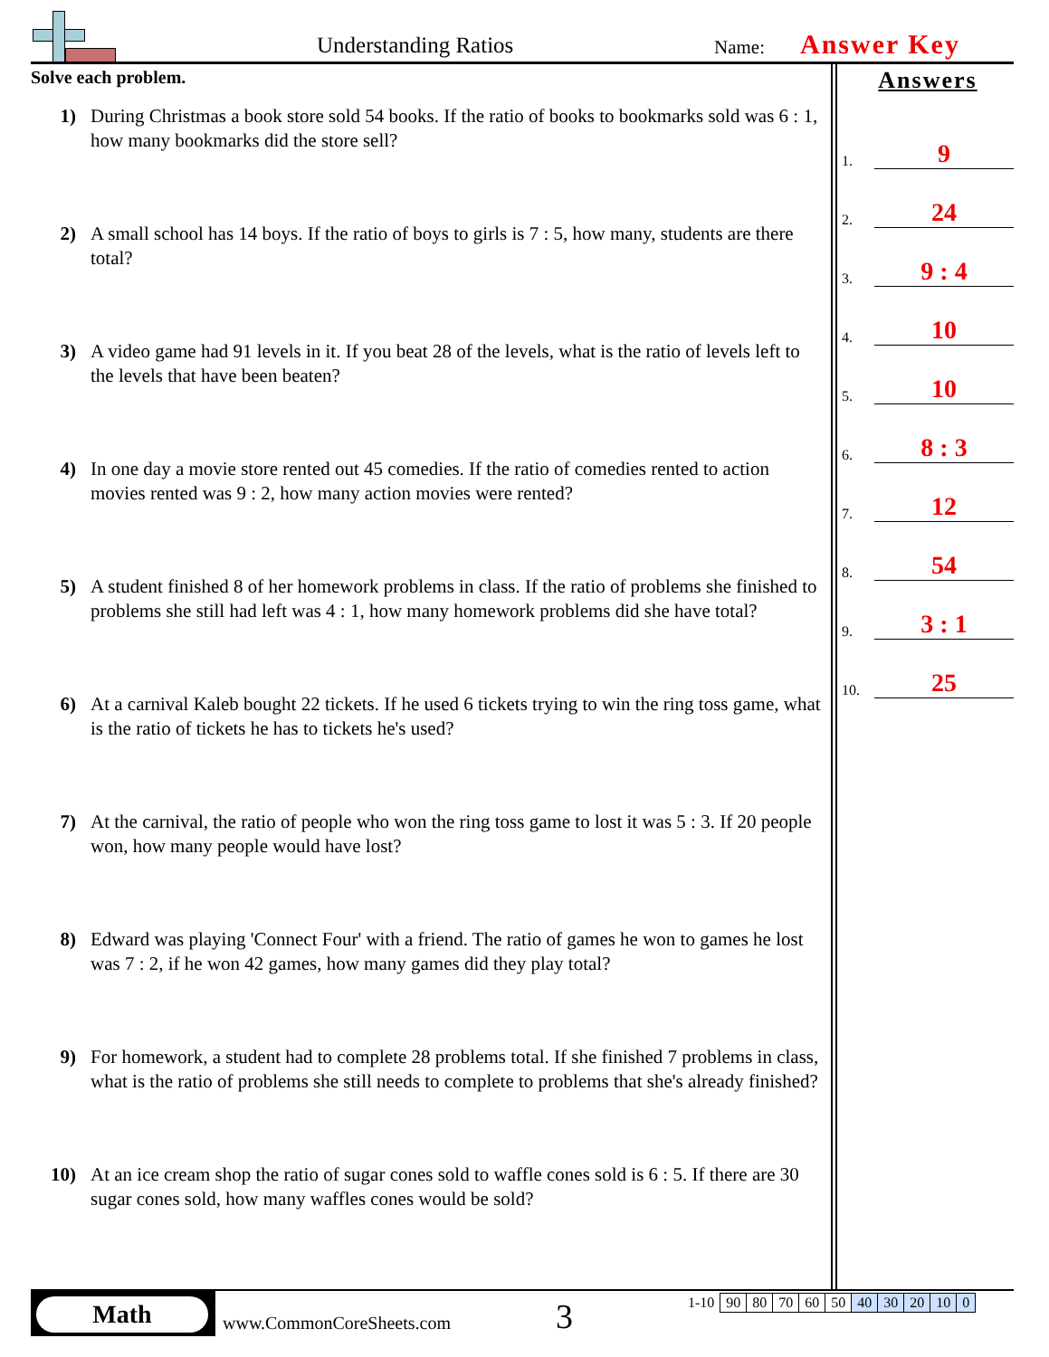Understanding Ratios Name: Answer Key
Solve each problem.
1) During Christmas a book store sold 54 books. If the ratio of books to bookmarks sold was 6 : 1, how many bookmarks did the store sell?
2) A small school has 14 boys. If the ratio of boys to girls is 7 : 5, how many, students are there total?
3) A video game had 91 levels in it. If you beat 28 of the levels, what is the ratio of levels left to the levels that have been beaten?
4) In one day a movie store rented out 45 comedies. If the ratio of comedies rented to action movies rented was 9 : 2, how many action movies were rented?
5) A student finished 8 of her homework problems in class. If the ratio of problems she finished to problems she still had left was 4 : 1, how many homework problems did she have total?
6) At a carnival Kaleb bought 22 tickets. If he used 6 tickets trying to win the ring toss game, what is the ratio of tickets he has to tickets he's used?
7) At the carnival, the ratio of people who won the ring toss game to lost it was 5 : 3. If 20 people won, how many people would have lost?
8) Edward was playing 'Connect Four' with a friend. The ratio of games he won to games he lost was 7 : 2, if he won 42 games, how many games did they play total?
9) For homework, a student had to complete 28 problems total. If she finished 7 problems in class, what is the ratio of problems she still needs to complete to problems that she's already finished?
10) At an ice cream shop the ratio of sugar cones sold to waffle cones sold is 6 : 5. If there are 30 sugar cones sold, how many waffles cones would be sold?
Answers
1. 9
2. 24
3. 9 : 4
4. 10
5. 10
6. 8 : 3
7. 12
8. 54
9. 3 : 1
10. 25
Math
www.CommonCoreSheets.com 3
| 1-10 | 90 | 80 | 70 | 60 | 50 | 40 | 30 | 20 | 10 | 0 |